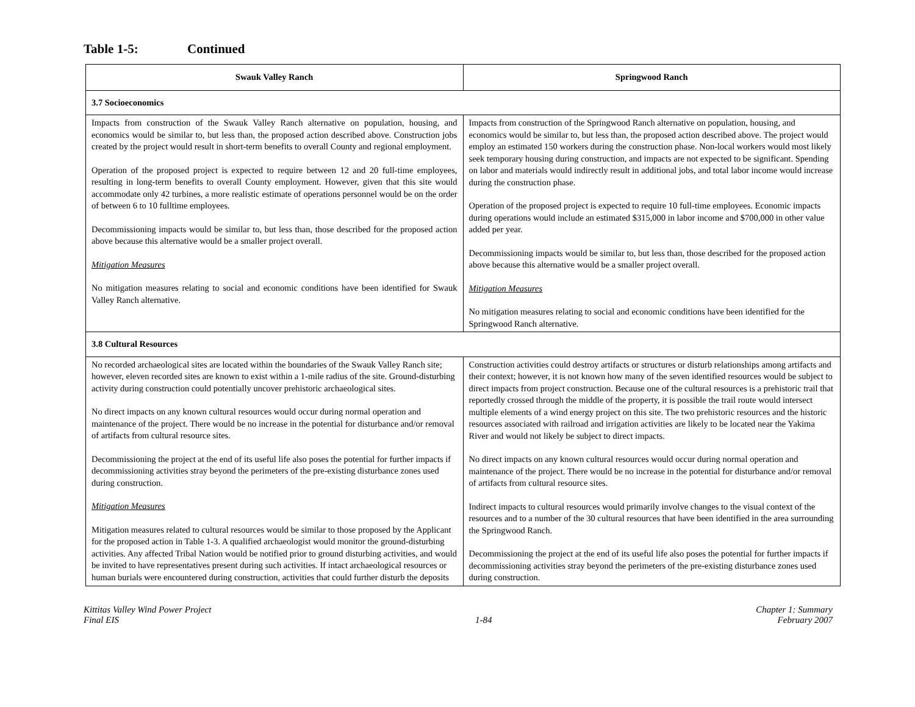Table 1-5: Continued
| Swauk Valley Ranch | Springwood Ranch |
| --- | --- |
| 3.7 Socioeconomics | |
| Impacts from construction of the Swauk Valley Ranch alternative on population, housing, and economics would be similar to, but less than, the proposed action described above. Construction jobs created by the project would result in short-term benefits to overall County and regional employment. Operation of the proposed project is expected to require between 12 and 20 full-time employees, resulting in long-term benefits to overall County employment. However, given that this site would accommodate only 42 turbines, a more realistic estimate of operations personnel would be on the order of between 6 to 10 fulltime employees. Decommissioning impacts would be similar to, but less than, those described for the proposed action above because this alternative would be a smaller project overall. Mitigation Measures No mitigation measures relating to social and economic conditions have been identified for Swauk Valley Ranch alternative. | Impacts from construction of the Springwood Ranch alternative on population, housing, and economics would be similar to, but less than, the proposed action described above. The project would employ an estimated 150 workers during the construction phase. Non-local workers would most likely seek temporary housing during construction, and impacts are not expected to be significant. Spending on labor and materials would indirectly result in additional jobs, and total labor income would increase during the construction phase. Operation of the proposed project is expected to require 10 full-time employees. Economic impacts during operations would include an estimated $315,000 in labor income and $700,000 in other value added per year. Decommissioning impacts would be similar to, but less than, those described for the proposed action above because this alternative would be a smaller project overall. Mitigation Measures No mitigation measures relating to social and economic conditions have been identified for the Springwood Ranch alternative. |
| 3.8 Cultural Resources | |
| No recorded archaeological sites are located within the boundaries of the Swauk Valley Ranch site; however, eleven recorded sites are known to exist within a 1-mile radius of the site. Ground-disturbing activity during construction could potentially uncover prehistoric archaeological sites. No direct impacts on any known cultural resources would occur during normal operation and maintenance of the project. There would be no increase in the potential for disturbance and/or removal of artifacts from cultural resource sites. Decommissioning the project at the end of its useful life also poses the potential for further impacts if decommissioning activities stray beyond the perimeters of the pre-existing disturbance zones used during construction. Mitigation Measures Mitigation measures related to cultural resources would be similar to those proposed by the Applicant for the proposed action in Table 1-3. A qualified archaeologist would monitor the ground-disturbing activities. Any affected Tribal Nation would be notified prior to ground disturbing activities, and would be invited to have representatives present during such activities. If intact archaeological resources or human burials were encountered during construction, activities that could further disturb the deposits | Construction activities could destroy artifacts or structures or disturb relationships among artifacts and their context; however, it is not known how many of the seven identified resources would be subject to direct impacts from project construction. Because one of the cultural resources is a prehistoric trail that reportedly crossed through the middle of the property, it is possible the trail route would intersect multiple elements of a wind energy project on this site. The two prehistoric resources and the historic resources associated with railroad and irrigation activities are likely to be located near the Yakima River and would not likely be subject to direct impacts. No direct impacts on any known cultural resources would occur during normal operation and maintenance of the project. There would be no increase in the potential for disturbance and/or removal of artifacts from cultural resource sites. Indirect impacts to cultural resources would primarily involve changes to the visual context of the resources and to a number of the 30 cultural resources that have been identified in the area surrounding the Springwood Ranch. Decommissioning the project at the end of its useful life also poses the potential for further impacts if decommissioning activities stray beyond the perimeters of the pre-existing disturbance zones used during construction. |
Kittitas Valley Wind Power Project
Final EIS
1-84 Chapter 1: Summary
February 2007